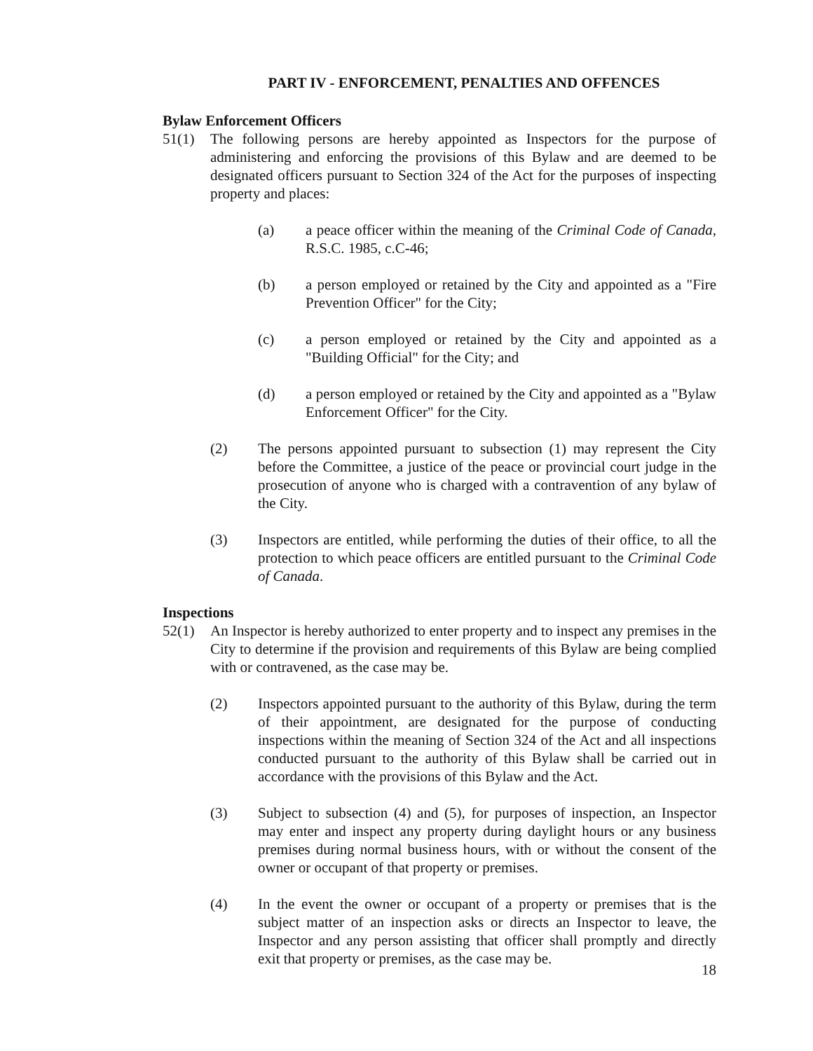PART IV - ENFORCEMENT, PENALTIES AND OFFENCES
Bylaw Enforcement Officers
51(1) The following persons are hereby appointed as Inspectors for the purpose of administering and enforcing the provisions of this Bylaw and are deemed to be designated officers pursuant to Section 324 of the Act for the purposes of inspecting property and places:
(a) a peace officer within the meaning of the Criminal Code of Canada, R.S.C. 1985, c.C-46;
(b) a person employed or retained by the City and appointed as a "Fire Prevention Officer" for the City;
(c) a person employed or retained by the City and appointed as a "Building Official" for the City; and
(d) a person employed or retained by the City and appointed as a "Bylaw Enforcement Officer" for the City.
(2) The persons appointed pursuant to subsection (1) may represent the City before the Committee, a justice of the peace or provincial court judge in the prosecution of anyone who is charged with a contravention of any bylaw of the City.
(3) Inspectors are entitled, while performing the duties of their office, to all the protection to which peace officers are entitled pursuant to the Criminal Code of Canada.
Inspections
52(1) An Inspector is hereby authorized to enter property and to inspect any premises in the City to determine if the provision and requirements of this Bylaw are being complied with or contravened, as the case may be.
(2) Inspectors appointed pursuant to the authority of this Bylaw, during the term of their appointment, are designated for the purpose of conducting inspections within the meaning of Section 324 of the Act and all inspections conducted pursuant to the authority of this Bylaw shall be carried out in accordance with the provisions of this Bylaw and the Act.
(3) Subject to subsection (4) and (5), for purposes of inspection, an Inspector may enter and inspect any property during daylight hours or any business premises during normal business hours, with or without the consent of the owner or occupant of that property or premises.
(4) In the event the owner or occupant of a property or premises that is the subject matter of an inspection asks or directs an Inspector to leave, the Inspector and any person assisting that officer shall promptly and directly exit that property or premises, as the case may be.
18